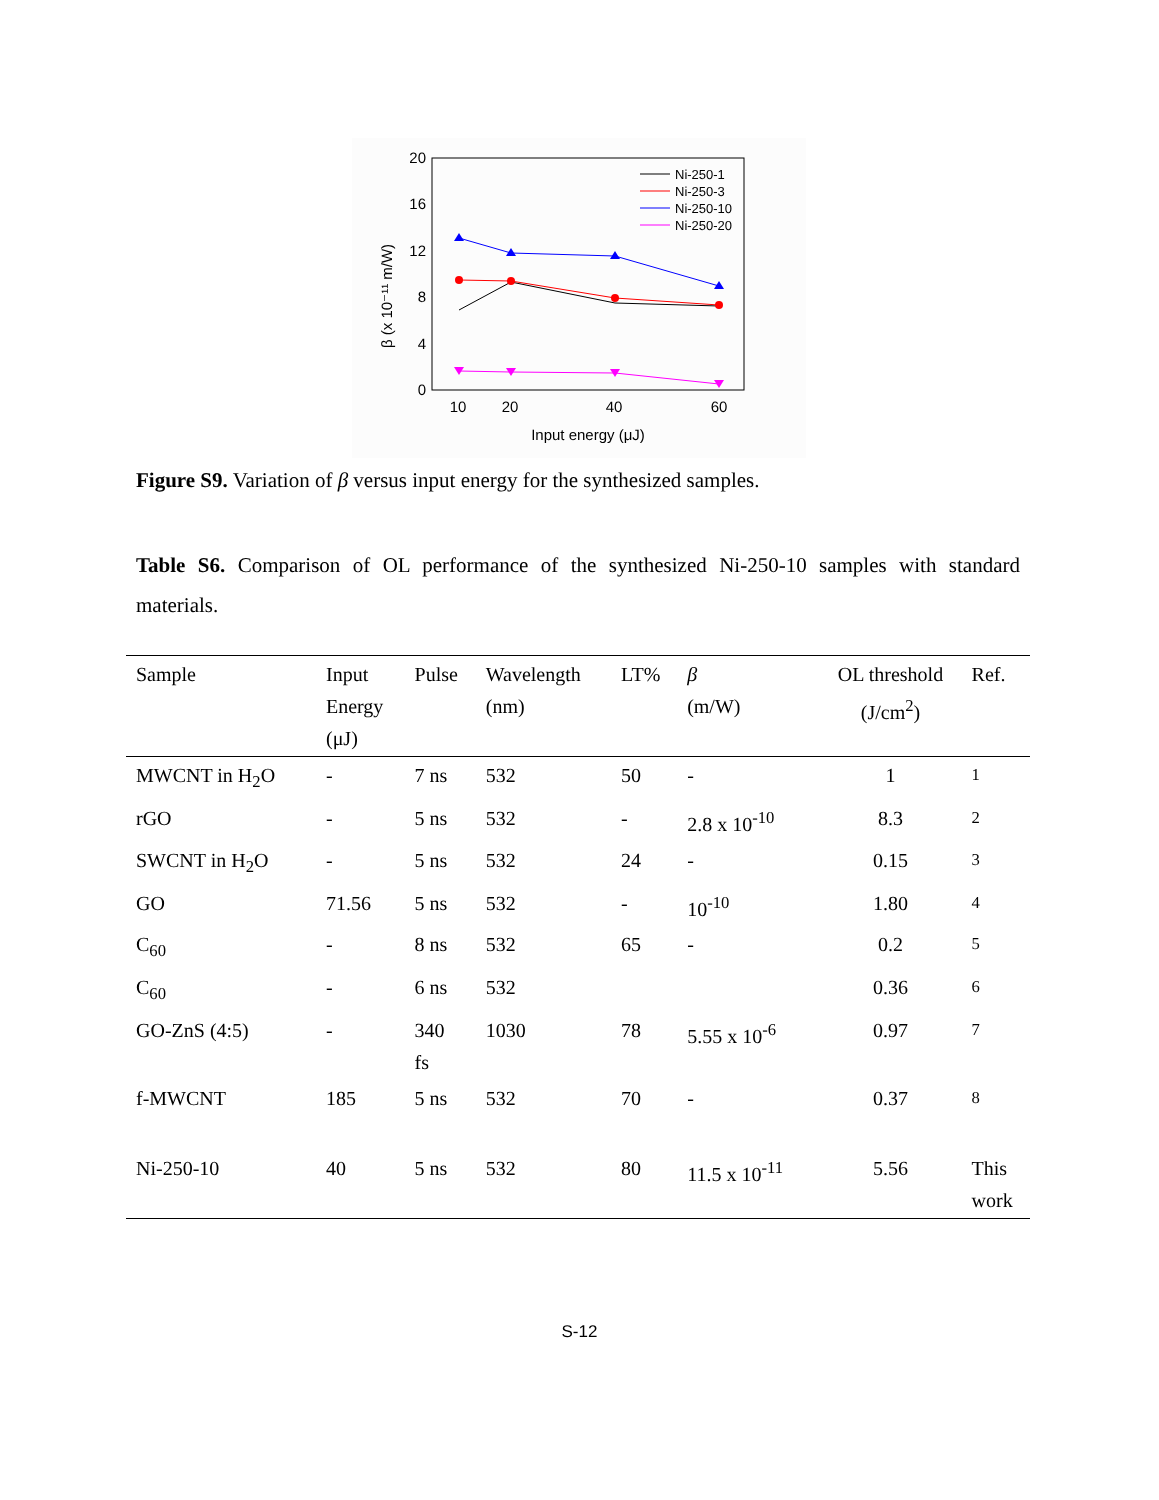20
16
12
8
4
0
10
20
40
60
Input energy (μJ)
β (x 10⁻¹¹ m/W)
Ni-250-1
Ni-250-3
Ni-250-10
Ni-250-20
Figure S9. Variation of β versus input energy for the synthesized samples.
Table S6. Comparison of OL performance of the synthesized Ni-250-10 samples with standard materials.
| Sample | Input Energy (μJ) | Pulse | Wavelength (nm) | LT% | β (m/W) | OL threshold (J/cm<sup>2</sup>) | Ref. |
| --- | --- | --- | --- | --- | --- | --- | --- |
| MWCNT in H<sub>2</sub>O | - | 7 ns | 532 | 50 | - | 1 | <sup>1</sup> |
| rGO | - | 5 ns | 532 | - | 2.8 x 10<sup>-10</sup> | 8.3 | <sup>2</sup> |
| SWCNT in H<sub>2</sub>O | - | 5 ns | 532 | 24 | - | 0.15 | <sup>3</sup> |
| GO | 71.56 | 5 ns | 532 | - | 10<sup>-10</sup> | 1.80 | <sup>4</sup> |
| C<sub>60</sub> | - | 8 ns | 532 | 65 | - | 0.2 | <sup>5</sup> |
| C<sub>60</sub> | - | 6 ns | 532 | | | 0.36 | <sup>6</sup> |
| GO-ZnS (4:5) | - | 340 fs | 1030 | 78 | 5.55 x 10<sup>-6</sup> | 0.97 | <sup>7</sup> |
| f-MWCNT | 185 | 5 ns | 532 | 70 | - | 0.37 | <sup>8</sup> |
| Ni-250-10 | 40 | 5 ns | 532 | 80 | 11.5 x 10<sup>-11</sup> | 5.56 | This work |
S-12